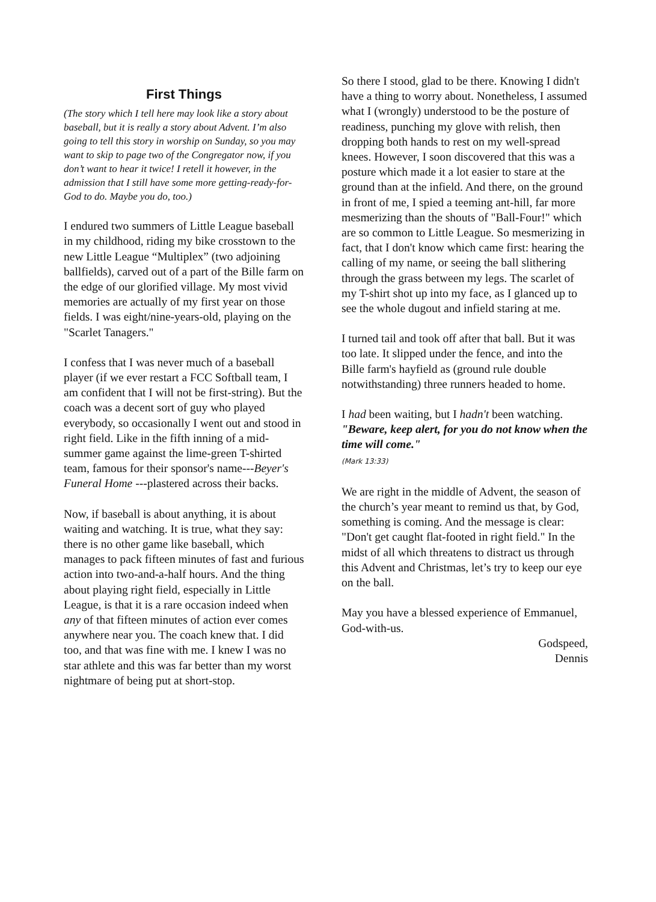First Things
(The story which I tell here may look like a story about baseball, but it is really a story about Advent. I’m also going to tell this story in worship on Sunday, so you may want to skip to page two of the Congregator now, if you don’t want to hear it twice! I retell it however, in the admission that I still have some more getting-ready-for-God to do. Maybe you do, too.)
I endured two summers of Little League baseball in my childhood, riding my bike crosstown to the new Little League “Multiplex” (two adjoining ballfields), carved out of a part of the Bille farm on the edge of our glorified village. My most vivid memories are actually of my first year on those fields. I was eight/nine-years-old, playing on the "Scarlet Tanagers."
I confess that I was never much of a baseball player (if we ever restart a FCC Softball team, I am confident that I will not be first-string). But the coach was a decent sort of guy who played everybody, so occasionally I went out and stood in right field. Like in the fifth inning of a mid-summer game against the lime-green T-shirted team, famous for their sponsor's name---Beyer's Funeral Home ---plastered across their backs.
Now, if baseball is about anything, it is about waiting and watching. It is true, what they say: there is no other game like baseball, which manages to pack fifteen minutes of fast and furious action into two-and-a-half hours. And the thing about playing right field, especially in Little League, is that it is a rare occasion indeed when any of that fifteen minutes of action ever comes anywhere near you. The coach knew that. I did too, and that was fine with me. I knew I was no star athlete and this was far better than my worst nightmare of being put at short-stop.
So there I stood, glad to be there. Knowing I didn't have a thing to worry about. Nonetheless, I assumed what I (wrongly) understood to be the posture of readiness, punching my glove with relish, then dropping both hands to rest on my well-spread knees. However, I soon discovered that this was a posture which made it a lot easier to stare at the ground than at the infield. And there, on the ground in front of me, I spied a teeming ant-hill, far more mesmerizing than the shouts of "Ball-Four!" which are so common to Little League. So mesmerizing in fact, that I don't know which came first: hearing the calling of my name, or seeing the ball slithering through the grass between my legs. The scarlet of my T-shirt shot up into my face, as I glanced up to see the whole dugout and infield staring at me.
I turned tail and took off after that ball. But it was too late. It slipped under the fence, and into the Bille farm's hayfield as (ground rule double notwithstanding) three runners headed to home.
I had been waiting, but I hadn't been watching. "Beware, keep alert, for you do not know when the time will come."
(Mark 13:33)
We are right in the middle of Advent, the season of the church’s year meant to remind us that, by God, something is coming. And the message is clear: "Don't get caught flat-footed in right field." In the midst of all which threatens to distract us through this Advent and Christmas, let’s try to keep our eye on the ball.
May you have a blessed experience of Emmanuel, God-with-us.
Godspeed,
Dennis